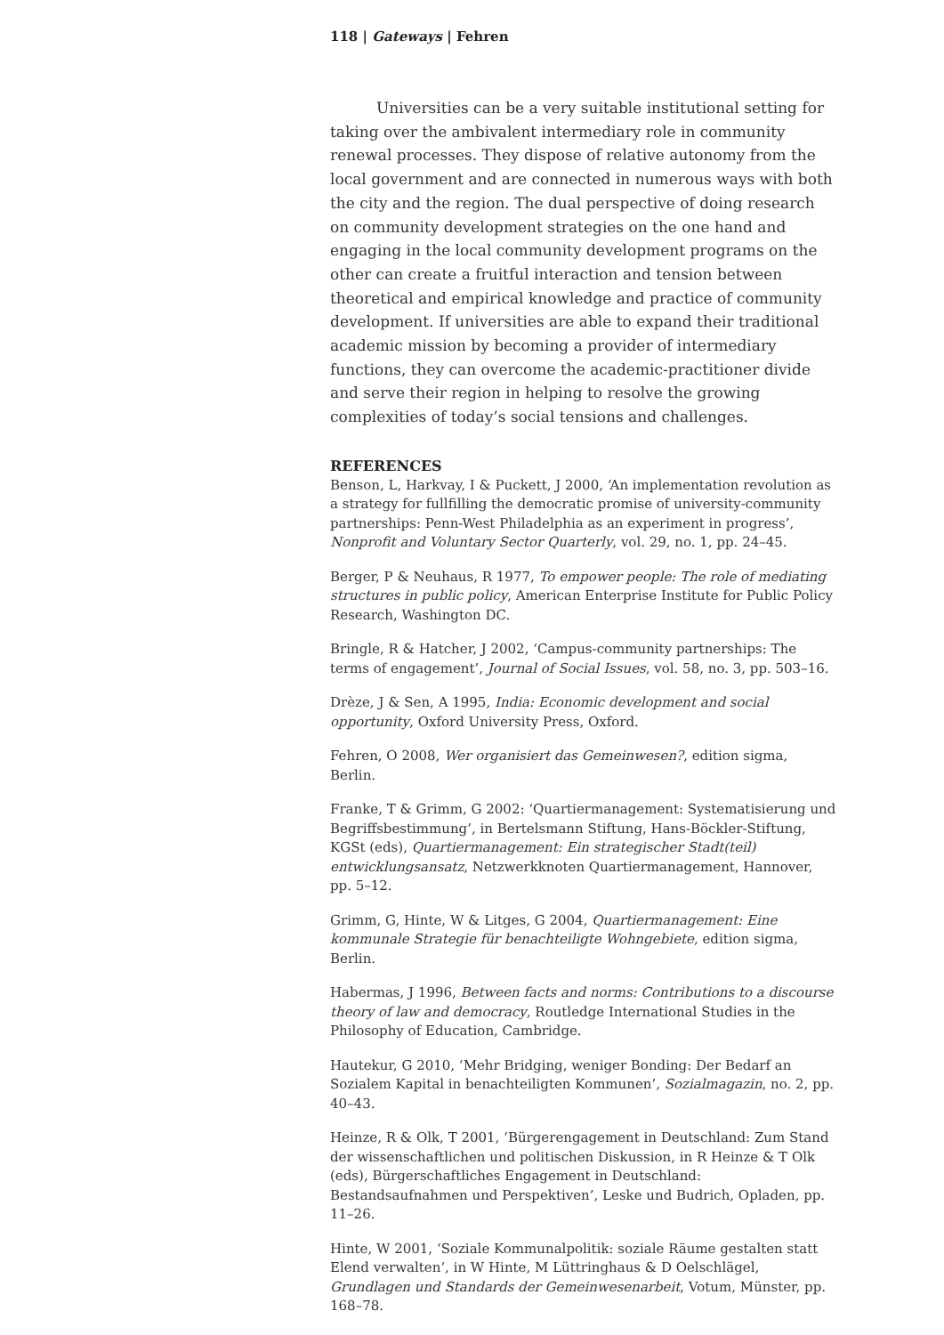118 | Gateways | Fehren
Universities can be a very suitable institutional setting for taking over the ambivalent intermediary role in community renewal processes. They dispose of relative autonomy from the local government and are connected in numerous ways with both the city and the region. The dual perspective of doing research on community development strategies on the one hand and engaging in the local community development programs on the other can create a fruitful interaction and tension between theoretical and empirical knowledge and practice of community development. If universities are able to expand their traditional academic mission by becoming a provider of intermediary functions, they can overcome the academic-practitioner divide and serve their region in helping to resolve the growing complexities of today’s social tensions and challenges.
REFERENCES
Benson, L, Harkvay, I & Puckett, J 2000, ‘An implementation revolution as a strategy for fullfilling the democratic promise of university-community partnerships: Penn-West Philadelphia as an experiment in progress’, Nonprofit and Voluntary Sector Quarterly, vol. 29, no. 1, pp. 24–45.
Berger, P & Neuhaus, R 1977, To empower people: The role of mediating structures in public policy, American Enterprise Institute for Public Policy Research, Washington DC.
Bringle, R & Hatcher, J 2002, ‘Campus-community partnerships: The terms of engagement’, Journal of Social Issues, vol. 58, no. 3, pp. 503–16.
Drèze, J & Sen, A 1995, India: Economic development and social opportunity, Oxford University Press, Oxford.
Fehren, O 2008, Wer organisiert das Gemeinwesen?, edition sigma, Berlin.
Franke, T & Grimm, G 2002: ‘Quartiermanagement: Systematisierung und Begriffsbestimmung’, in Bertelsmann Stiftung, Hans-Böckler-Stiftung, KGSt (eds), Quartiermanagement: Ein strategischer Stadt(teil) entwicklungsansatz, Netzwerkknoten Quartiermanagement, Hannover, pp. 5–12.
Grimm, G, Hinte, W & Litges, G 2004, Quartiermanagement: Eine kommunale Strategie für benachteiligte Wohngebiete, edition sigma, Berlin.
Habermas, J 1996, Between facts and norms: Contributions to a discourse theory of law and democracy, Routledge International Studies in the Philosophy of Education, Cambridge.
Hautekur, G 2010, ‘Mehr Bridging, weniger Bonding: Der Bedarf an Sozialem Kapital in benachteiligten Kommunen’, Sozialmagazin, no. 2, pp. 40–43.
Heinze, R & Olk, T 2001, ‘Bürgerengagement in Deutschland: Zum Stand der wissenschaftlichen und politischen Diskussion, in R Heinze & T Olk (eds), Bürgerschaftliches Engagement in Deutschland: Bestandsaufnahmen und Perspektiven’, Leske und Budrich, Opladen, pp. 11–26.
Hinte, W 2001, ‘Soziale Kommunalpolitik: soziale Räume gestalten statt Elend verwalten‘, in W Hinte, M Lüttringhaus & D Oelschlägel, Grundlagen und Standards der Gemeinwesenarbeit, Votum, Münster, pp. 168–78.